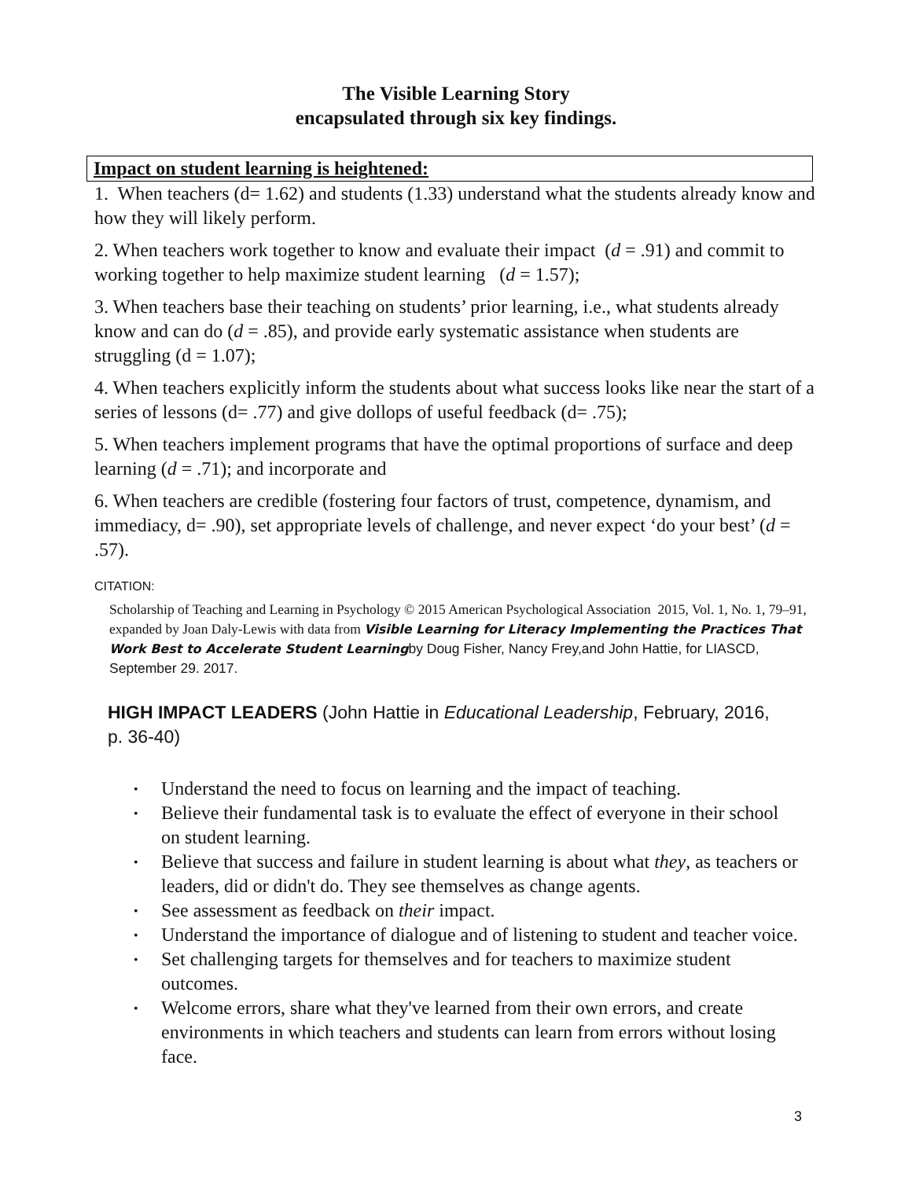The Visible Learning Story
encapsulated through six key findings.
Impact on student learning is heightened:
1. When teachers (d= 1.62) and students (1.33) understand what the students already know and how they will likely perform.
2. When teachers work together to know and evaluate their impact (d = .91) and commit to working together to help maximize student learning (d = 1.57);
3. When teachers base their teaching on students’ prior learning, i.e., what students already know and can do (d = .85), and provide early systematic assistance when students are struggling (d = 1.07);
4. When teachers explicitly inform the students about what success looks like near the start of a series of lessons (d= .77) and give dollops of useful feedback (d= .75);
5. When teachers implement programs that have the optimal proportions of surface and deep learning (d = .71); and incorporate and
6. When teachers are credible (fostering four factors of trust, competence, dynamism, and immediacy, d= .90), set appropriate levels of challenge, and never expect ‘do your best’ (d = .57).
CITATION:
Scholarship of Teaching and Learning in Psychology © 2015 American Psychological Association 2015, Vol. 1, No. 1, 79–91, expanded by Joan Daly-Lewis with data from Visible Learning for Literacy Implementing the Practices That Work Best to Accelerate Student Learning by Doug Fisher, Nancy Frey,and John Hattie, for LIASCD, September 29. 2017.
HIGH IMPACT LEADERS (John Hattie in Educational Leadership, February, 2016, p. 36-40)
• Understand the need to focus on learning and the impact of teaching.
• Believe their fundamental task is to evaluate the effect of everyone in their school on student learning.
• Believe that success and failure in student learning is about what they, as teachers or leaders, did or didn't do. They see themselves as change agents.
• See assessment as feedback on their impact.
• Understand the importance of dialogue and of listening to student and teacher voice.
• Set challenging targets for themselves and for teachers to maximize student outcomes.
• Welcome errors, share what they've learned from their own errors, and create environments in which teachers and students can learn from errors without losing face.
3